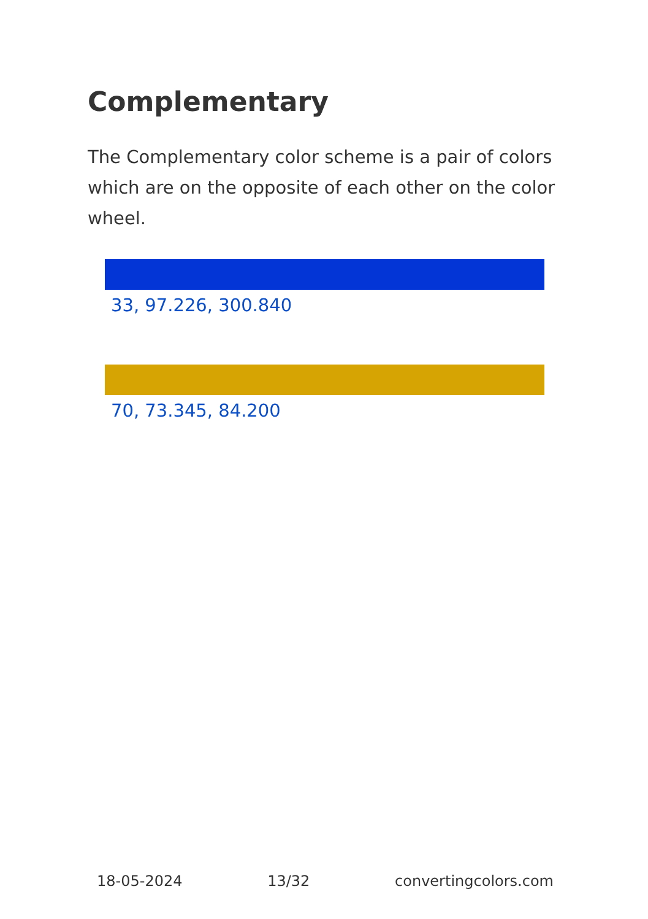Complementary
The Complementary color scheme is a pair of colors which are on the opposite of each other on the color wheel.
33, 97.226, 300.840
70, 73.345, 84.200
18-05-2024 13/32 convertingcolors.com